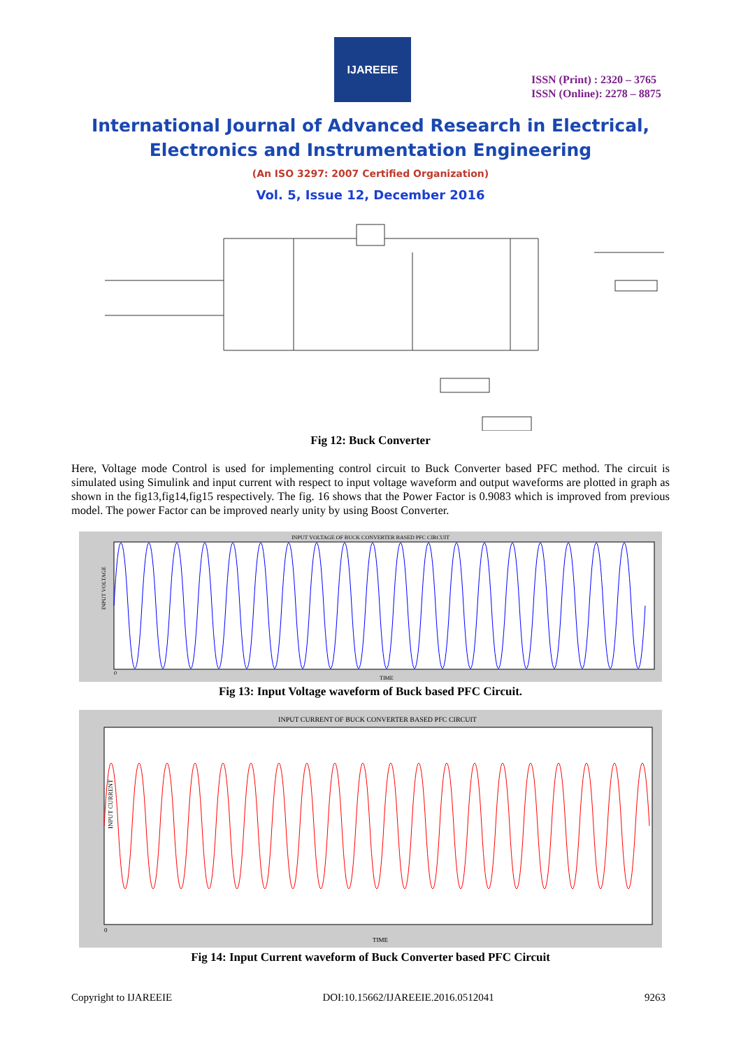IJAREEIE
ISSN (Print) : 2320 – 3765
ISSN (Online): 2278 – 8875
International Journal of Advanced Research in Electrical,
Electronics and Instrumentation Engineering
(An ISO 3297: 2007 Certified Organization)
Vol. 5, Issue 12, December 2016
Fig 12: Buck Converter
Here, Voltage mode Control is used for implementing control circuit to Buck Converter based PFC method. The circuit is simulated using Simulink and input current with respect to input voltage waveform and output waveforms are plotted in graph as shown in the fig13,fig14,fig15 respectively. The fig. 16 shows that the Power Factor is 0.9083 which is improved from previous model. The power Factor can be improved nearly unity by using Boost Converter.
INPUT VOLTAGE OF BUCK CONVERTER BASED PFC CIRCUIT
0
TIME
INPUT VOLTAGE
Fig 13: Input Voltage waveform of Buck based PFC Circuit.
INPUT CURRENT OF BUCK CONVERTER BASED PFC CIRCUIT
0
TIME
INPUT CURRENT
Fig 14: Input Current waveform of Buck Converter based PFC Circuit
Copyright to IJAREEIE DOI:10.15662/IJAREEIE.2016.0512041 9263